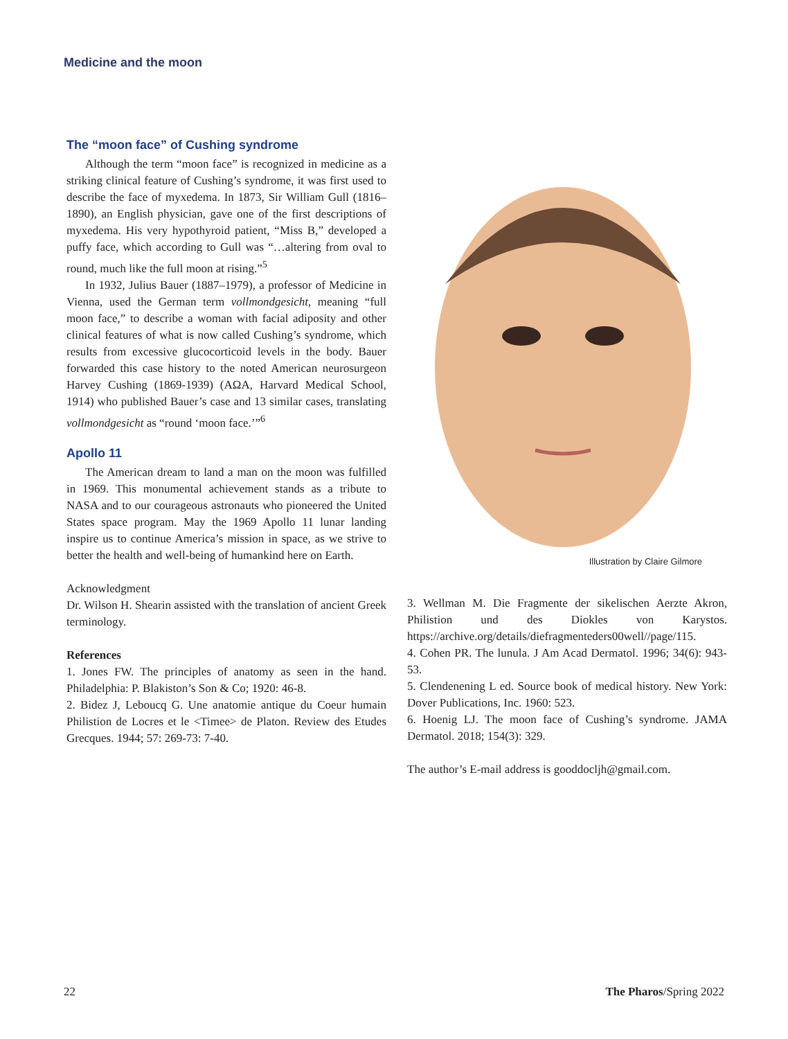Medicine and the moon
The “moon face” of Cushing syndrome
Although the term “moon face” is recognized in medicine as a striking clinical feature of Cushing’s syndrome, it was first used to describe the face of myxedema. In 1873, Sir William Gull (1816–1890), an English physician, gave one of the first descriptions of myxedema. His very hypothyroid patient, “Miss B,” developed a puffy face, which according to Gull was “…altering from oval to round, much like the full moon at rising.”<sup>5</sup>
In 1932, Julius Bauer (1887–1979), a professor of Medicine in Vienna, used the German term vollmondgesicht, meaning “full moon face,” to describe a woman with facial adiposity and other clinical features of what is now called Cushing’s syndrome, which results from excessive glucocorticoid levels in the body. Bauer forwarded this case history to the noted American neurosurgeon Harvey Cushing (1869-1939) (AΩA, Harvard Medical School, 1914) who published Bauer’s case and 13 similar cases, translating vollmondgesicht as “round ‘moon face.’”<sup>6</sup>
Apollo 11
The American dream to land a man on the moon was fulfilled in 1969. This monumental achievement stands as a tribute to NASA and to our courageous astronauts who pioneered the United States space program. May the 1969 Apollo 11 lunar landing inspire us to continue America’s mission in space, as we strive to better the health and well-being of humankind here on Earth.
Acknowledgment
Dr. Wilson H. Shearin assisted with the translation of ancient Greek terminology.
References
1. Jones FW. The principles of anatomy as seen in the hand. Philadelphia: P. Blakiston’s Son & Co; 1920: 46-8.
2. Bidez J, Leboucq G. Une anatomie antique du Coeur humain Philistion de Locres et le <Timee> de Platon. Review des Etudes Grecques. 1944; 57: 269-73: 7-40.
Illustration by Claire Gilmore
3. Wellman M. Die Fragmente der sikelischen Aerzte Akron, Philistion und des Diokles von Karystos. https://archive.org/details/diefragmenteders00well//page/115.
4. Cohen PR. The lunula. J Am Acad Dermatol. 1996; 34(6): 943-53.
5. Clendenening L ed. Source book of medical history. New York: Dover Publications, Inc. 1960: 523.
6. Hoenig LJ. The moon face of Cushing’s syndrome. JAMA Dermatol. 2018; 154(3): 329.
The author’s E-mail address is gooddocljh@gmail.com.
22 The Pharos/Spring 2022